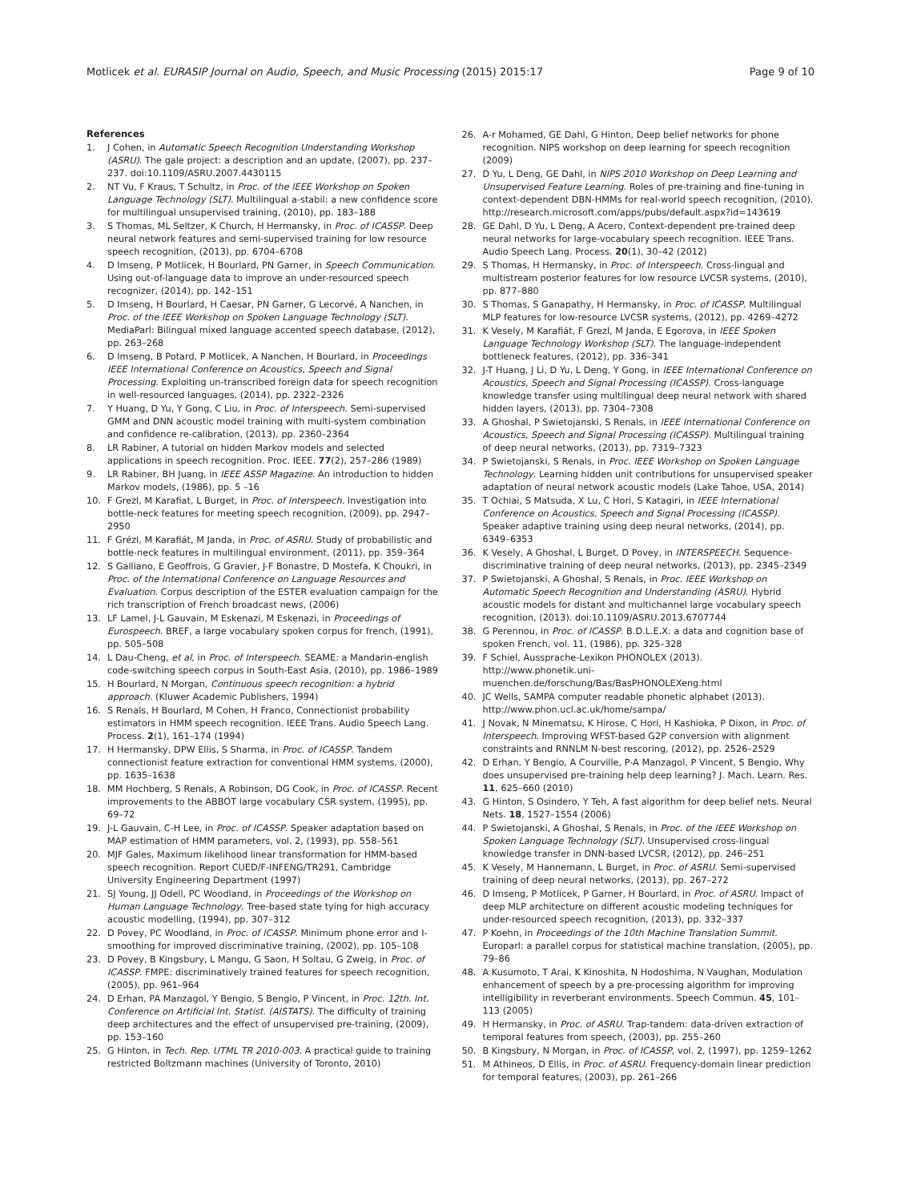Motlicek et al. EURASIP Journal on Audio, Speech, and Music Processing (2015) 2015:17 Page 9 of 10
References
1. J Cohen, in Automatic Speech Recognition Understanding Workshop (ASRU). The gale project: a description and an update, (2007), pp. 237–237. doi:10.1109/ASRU.2007.4430115
2. NT Vu, F Kraus, T Schultz, in Proc. of the IEEE Workshop on Spoken Language Technology (SLT). Multilingual a-stabil: a new confidence score for multilingual unsupervised training, (2010), pp. 183–188
3. S Thomas, ML Seltzer, K Church, H Hermansky, in Proc. of ICASSP. Deep neural network features and semi-supervised training for low resource speech recognition, (2013), pp. 6704–6708
4. D Imseng, P Motlicek, H Bourlard, PN Garner, in Speech Communication. Using out-of-language data to improve an under-resourced speech recognizer, (2014), pp. 142–151
5. D Imseng, H Bourlard, H Caesar, PN Garner, G Lecorvé, A Nanchen, in Proc. of the IEEE Workshop on Spoken Language Technology (SLT). MediaParl: Bilingual mixed language accented speech database, (2012), pp. 263–268
6. D Imseng, B Potard, P Motlicek, A Nanchen, H Bourlard, in Proceedings IEEE International Conference on Acoustics, Speech and Signal Processing. Exploiting un-transcribed foreign data for speech recognition in well-resourced languages, (2014), pp. 2322–2326
7. Y Huang, D Yu, Y Gong, C Liu, in Proc. of Interspeech. Semi-supervised GMM and DNN acoustic model training with multi-system combination and confidence re-calibration, (2013), pp. 2360–2364
8. LR Rabiner, A tutorial on hidden Markov models and selected applications in speech recognition. Proc. IEEE. 77(2), 257–286 (1989)
9. LR Rabiner, BH Juang, in IEEE ASSP Magazine. An introduction to hidden Markov models, (1986), pp. 5 –16
10. F Grezl, M Karafiat, L Burget, in Proc. of Interspeech. Investigation into bottle-neck features for meeting speech recognition, (2009), pp. 2947–2950
11. F Grézl, M Karafiát, M Janda, in Proc. of ASRU. Study of probabilistic and bottle-neck features in multilingual environment, (2011), pp. 359–364
12. S Galliano, E Geoffrois, G Gravier, J-F Bonastre, D Mostefa, K Choukri, in Proc. of the International Conference on Language Resources and Evaluation. Corpus description of the ESTER evaluation campaign for the rich transcription of French broadcast news, (2006)
13. LF Lamel, J-L Gauvain, M Eskenazi, M Eskenazi, in Proceedings of Eurospeech. BREF, a large vocabulary spoken corpus for french, (1991), pp. 505–508
14. L Dau-Cheng, et al, in Proc. of Interspeech. SEAME: a Mandarin-english code-switching speech corpus in South-East Asia, (2010), pp. 1986–1989
15. H Bourlard, N Morgan, Continuous speech recognition: a hybrid approach. (Kluwer Academic Publishers, 1994)
16. S Renals, H Bourlard, M Cohen, H Franco, Connectionist probability estimators in HMM speech recognition. IEEE Trans. Audio Speech Lang. Process. 2(1), 161–174 (1994)
17. H Hermansky, DPW Ellis, S Sharma, in Proc. of ICASSP. Tandem connectionist feature extraction for conventional HMM systems, (2000), pp. 1635–1638
18. MM Hochberg, S Renals, A Robinson, DG Cook, in Proc. of ICASSP. Recent improvements to the ABBOT large vocabulary CSR system, (1995), pp. 69–72
19. J-L Gauvain, C-H Lee, in Proc. of ICASSP. Speaker adaptation based on MAP estimation of HMM parameters, vol. 2, (1993), pp. 558–561
20. MJF Gales, Maximum likelihood linear transformation for HMM-based speech recognition. Report CUED/F-INFENG/TR291, Cambridge University Engineering Department (1997)
21. SJ Young, JJ Odell, PC Woodland, in Proceedings of the Workshop on Human Language Technology. Tree-based state tying for high accuracy acoustic modelling, (1994), pp. 307–312
22. D Povey, PC Woodland, in Proc. of ICASSP. Minimum phone error and I-smoothing for improved discriminative training, (2002), pp. 105–108
23. D Povey, B Kingsbury, L Mangu, G Saon, H Soltau, G Zweig, in Proc. of ICASSP. FMPE: discriminatively trained features for speech recognition, (2005), pp. 961–964
24. D Erhan, PA Manzagol, Y Bengio, S Bengio, P Vincent, in Proc. 12th. Int. Conference on Artificial Int. Statist. (AISTATS). The difficulty of training deep architectures and the effect of unsupervised pre-training, (2009), pp. 153–160
25. G Hinton, in Tech. Rep. UTML TR 2010-003. A practical guide to training restricted Boltzmann machines (University of Toronto, 2010)
26. A-r Mohamed, GE Dahl, G Hinton, Deep belief networks for phone recognition. NIPS workshop on deep learning for speech recognition (2009)
27. D Yu, L Deng, GE Dahl, in NIPS 2010 Workshop on Deep Learning and Unsupervised Feature Learning. Roles of pre-training and fine-tuning in context-dependent DBN-HMMs for real-world speech recognition, (2010). http://research.microsoft.com/apps/pubs/default.aspx?id=143619
28. GE Dahl, D Yu, L Deng, A Acero, Context-dependent pre-trained deep neural networks for large-vocabulary speech recognition. IEEE Trans. Audio Speech Lang. Process. 20(1), 30–42 (2012)
29. S Thomas, H Hermansky, in Proc. of Interspeech. Cross-lingual and multistream posterior features for low resource LVCSR systems, (2010), pp. 877–880
30. S Thomas, S Ganapathy, H Hermansky, in Proc. of ICASSP. Multilingual MLP features for low-resource LVCSR systems, (2012), pp. 4269–4272
31. K Vesely, M Karafiát, F Grezl, M Janda, E Egorova, in IEEE Spoken Language Technology Workshop (SLT). The language-independent bottleneck features, (2012), pp. 336–341
32. J-T Huang, J Li, D Yu, L Deng, Y Gong, in IEEE International Conference on Acoustics, Speech and Signal Processing (ICASSP). Cross-language knowledge transfer using multilingual deep neural network with shared hidden layers, (2013), pp. 7304–7308
33. A Ghoshal, P Swietojanski, S Renals, in IEEE International Conference on Acoustics, Speech and Signal Processing (ICASSP). Multilingual training of deep neural networks, (2013), pp. 7319–7323
34. P Swietojanski, S Renals, in Proc. IEEE Workshop on Spoken Language Technology. Learning hidden unit contributions for unsupervised speaker adaptation of neural network acoustic models (Lake Tahoe, USA, 2014)
35. T Ochiai, S Matsuda, X Lu, C Hori, S Katagiri, in IEEE International Conference on Acoustics, Speech and Signal Processing (ICASSP). Speaker adaptive training using deep neural networks, (2014), pp. 6349–6353
36. K Vesely, A Ghoshal, L Burget, D Povey, in INTERSPEECH. Sequence-discriminative training of deep neural networks, (2013), pp. 2345–2349
37. P Swietojanski, A Ghoshal, S Renals, in Proc. IEEE Workshop on Automatic Speech Recognition and Understanding (ASRU). Hybrid acoustic models for distant and multichannel large vocabulary speech recognition, (2013). doi:10.1109/ASRU.2013.6707744
38. G Perennou, in Proc. of ICASSP. B.D.L.E.X: a data and cognition base of spoken French, vol. 11, (1986), pp. 325–328
39. F Schiel, Aussprache-Lexikon PHONOLEX (2013). http://www.phonetik.uni-muenchen.de/forschung/Bas/BasPHONOLEXeng.html
40. JC Wells, SAMPA computer readable phonetic alphabet (2013). http://www.phon.ucl.ac.uk/home/sampa/
41. J Novak, N Minematsu, K Hirose, C Hori, H Kashioka, P Dixon, in Proc. of Interspeech. Improving WFST-based G2P conversion with alignment constraints and RNNLM N-best rescoring, (2012), pp. 2526–2529
42. D Erhan, Y Bengio, A Courville, P-A Manzagol, P Vincent, S Bengio, Why does unsupervised pre-training help deep learning? J. Mach. Learn. Res. 11, 625–660 (2010)
43. G Hinton, S Osindero, Y Teh, A fast algorithm for deep belief nets. Neural Nets. 18, 1527–1554 (2006)
44. P Swietojanski, A Ghoshal, S Renals, in Proc. of the IEEE Workshop on Spoken Language Technology (SLT). Unsupervised cross-lingual knowledge transfer in DNN-based LVCSR, (2012), pp. 246–251
45. K Vesely, M Hannemann, L Burget, in Proc. of ASRU. Semi-supervised training of deep neural networks, (2013), pp. 267–272
46. D Imseng, P Motlicek, P Garner, H Bourlard, in Proc. of ASRU. Impact of deep MLP architecture on different acoustic modeling techniques for under-resourced speech recognition, (2013), pp. 332–337
47. P Koehn, in Proceedings of the 10th Machine Translation Summit. Europarl: a parallel corpus for statistical machine translation, (2005), pp. 79–86
48. A Kusumoto, T Arai, K Kinoshita, N Hodoshima, N Vaughan, Modulation enhancement of speech by a pre-processing algorithm for improving intelligibility in reverberant environments. Speech Commun. 45, 101–113 (2005)
49. H Hermansky, in Proc. of ASRU. Trap-tandem: data-driven extraction of temporal features from speech, (2003), pp. 255–260
50. B Kingsbury, N Morgan, in Proc. of ICASSP, vol. 2, (1997), pp. 1259–1262
51. M Athineos, D Ellis, in Proc. of ASRU. Frequency-domain linear prediction for temporal features, (2003), pp. 261–266